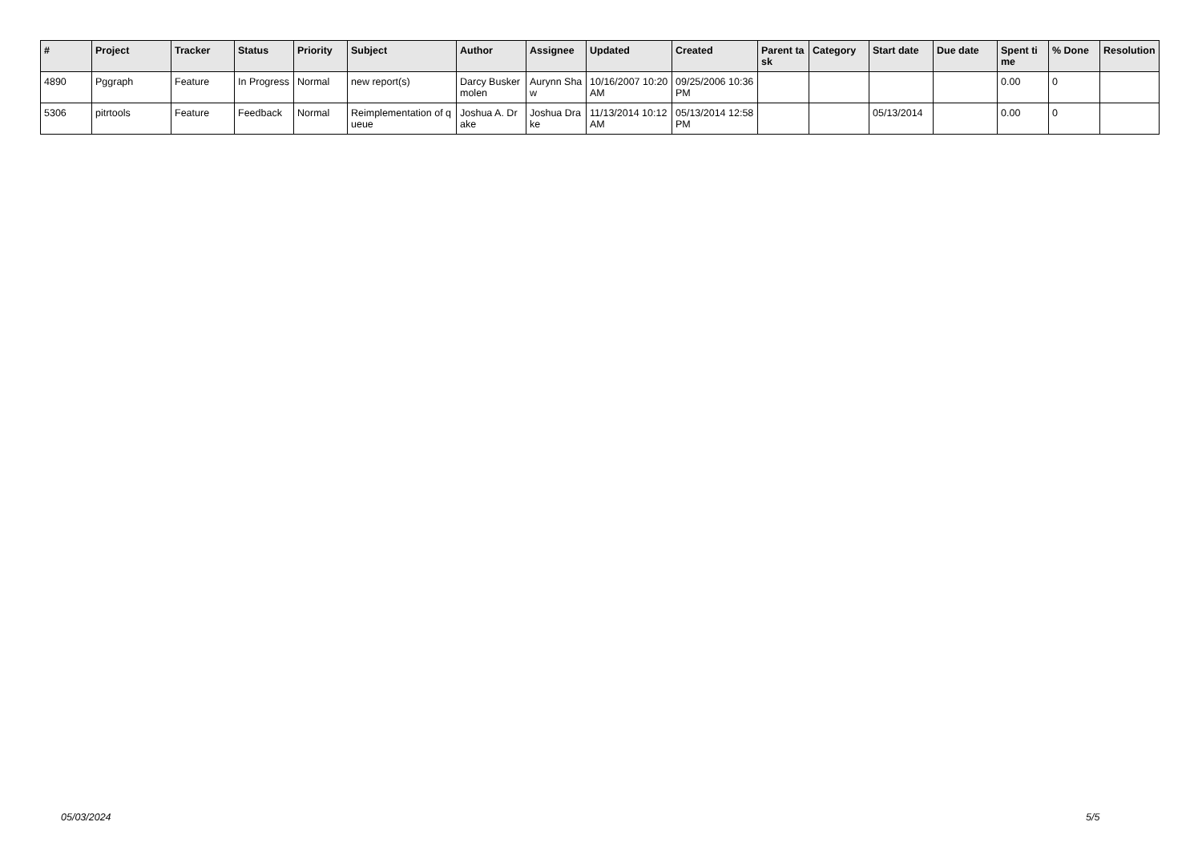| # | Project | Tracker | Status | Priority | Subject | Author | Assignee | Updated | Created | Parent task | Category | Start date | Due date | Spent time | % Done | Resolution |
| --- | --- | --- | --- | --- | --- | --- | --- | --- | --- | --- | --- | --- | --- | --- | --- | --- |
| 4890 | Pggraph | Feature | In Progress | Normal | new report(s) | Darcy Buskermolen | Aurynn Shaw | 10/16/2007 10:20 AM | 09/25/2006 10:36 PM | | | | | 0.00 | 0 | |
| 5306 | pitrtools | Feature | Feedback | Normal | Reimplementation of queue | Joshua A. Drake | Joshua Drake | 11/13/2014 10:12 AM | 05/13/2014 12:58 PM | | | 05/13/2014 | | 0.00 | 0 | |
05/03/2024 5/5